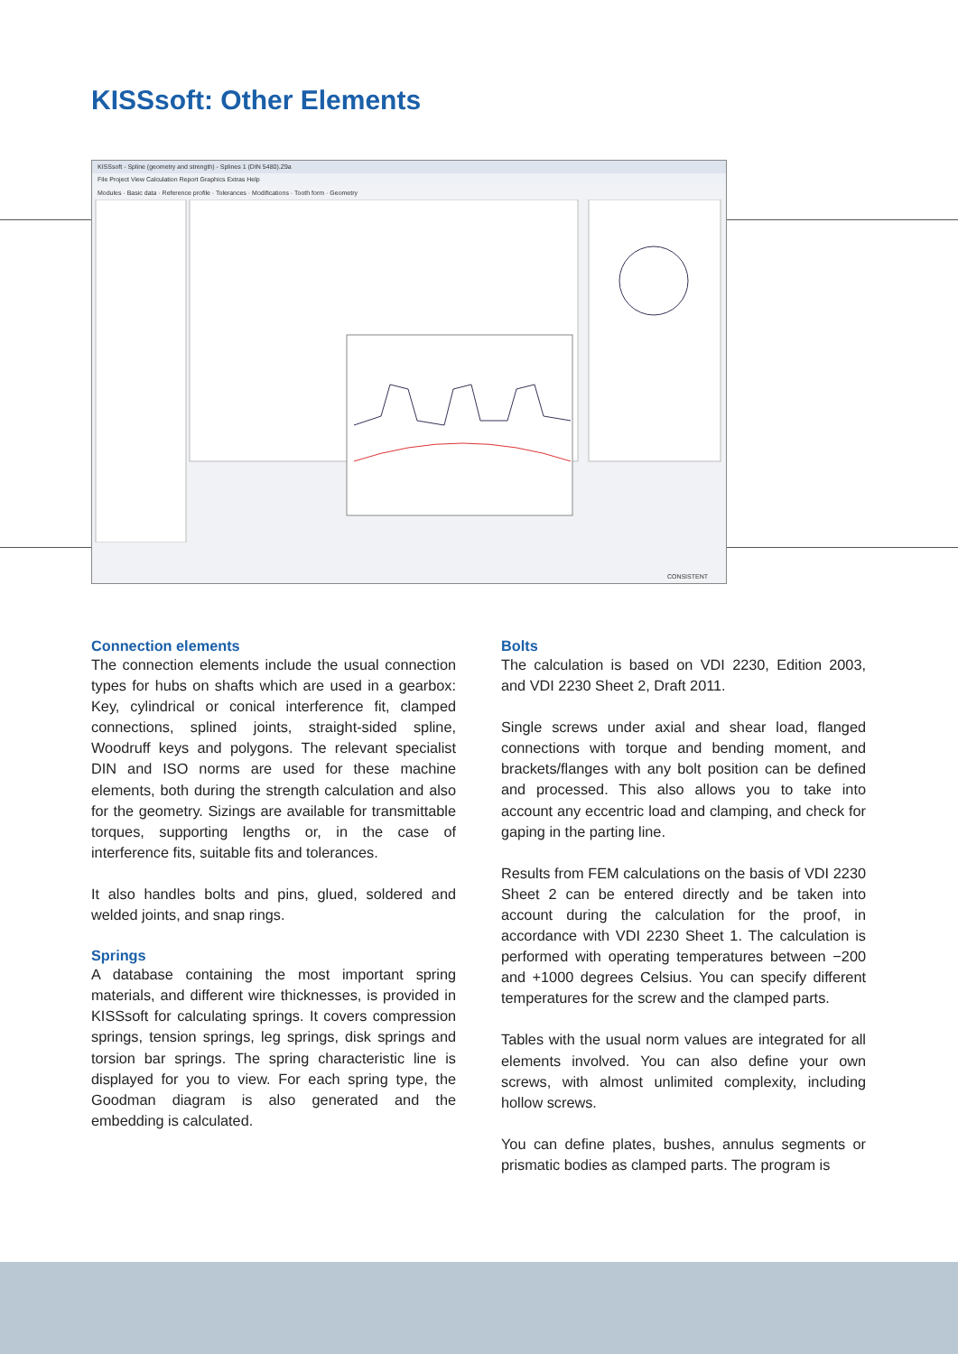KISSsoft: Other Elements
KISSsoft - Spline (geometry and strength) - Splines 1 (DIN 5480).Z9a
File Project View Calculation Report Graphics Extras Help
Modules · Basic data · Reference profile · Tolerances · Modifications · Tooth form · Geometry
CONSISTENT
Connection elements
The connection elements include the usual connection types for hubs on shafts which are used in a gearbox: Key, cylindrical or conical interference fit, clamped connections, splined joints, straight-sided spline, Woodruff keys and polygons. The relevant specialist DIN and ISO norms are used for these machine elements, both during the strength calculation and also for the geometry. Sizings are available for transmittable torques, supporting lengths or, in the case of interference fits, suitable fits and tolerances.
It also handles bolts and pins, glued, soldered and welded joints, and snap rings.
Springs
A database containing the most important spring materials, and different wire thicknesses, is provided in KISSsoft for calculating springs. It covers compression springs, tension springs, leg springs, disk springs and torsion bar springs. The spring characteristic line is displayed for you to view. For each spring type, the Goodman diagram is also generated and the embedding is calculated.
Bolts
The calculation is based on VDI 2230, Edition 2003, and VDI 2230 Sheet 2, Draft 2011.
Single screws under axial and shear load, flanged connections with torque and bending moment, and brackets/flanges with any bolt position can be defined and processed. This also allows you to take into account any eccentric load and clamping, and check for gaping in the parting line.
Results from FEM calculations on the basis of VDI 2230 Sheet 2 can be entered directly and be taken into account during the calculation for the proof, in accordance with VDI 2230 Sheet 1. The calculation is performed with operating temperatures between −200 and +1000 degrees Celsius. You can specify different temperatures for the screw and the clamped parts.
Tables with the usual norm values are integrated for all elements involved. You can also define your own screws, with almost unlimited complexity, including hollow screws.
You can define plates, bushes, annulus segments or prismatic bodies as clamped parts. The program is